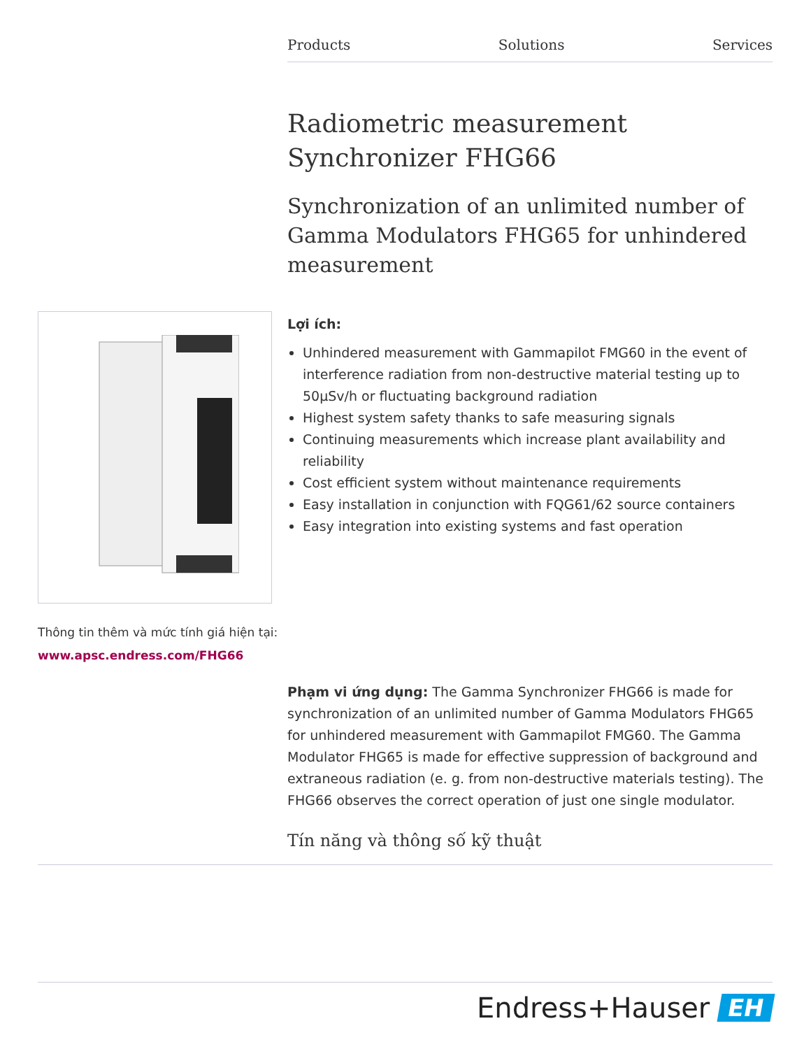Products Solutions Services
Radiometric measurement
Synchronizer FHG66
Synchronization of an unlimited number of Gamma Modulators FHG65 for unhindered measurement
Lợi ích:
Unhindered measurement with Gammapilot FMG60 in the event of interference radiation from non-destructive material testing up to 50µSv/h or fluctuating background radiation
Highest system safety thanks to safe measuring signals
Continuing measurements which increase plant availability and reliability
Cost efficient system without maintenance requirements
Easy installation in conjunction with FQG61/62 source containers
Easy integration into existing systems and fast operation
Thông tin thêm và mức tính giá hiện tại:
www.apsc.endress.com/FHG66
Phạm vi ứng dụng: The Gamma Synchronizer FHG66 is made for synchronization of an unlimited number of Gamma Modulators FHG65 for unhindered measurement with Gammapilot FMG60. The Gamma Modulator FHG65 is made for effective suppression of background and extraneous radiation (e. g. from non-destructive materials testing). The FHG66 observes the correct operation of just one single modulator.
Tín năng và thông số kỹ thuật
Endress+Hauser EH